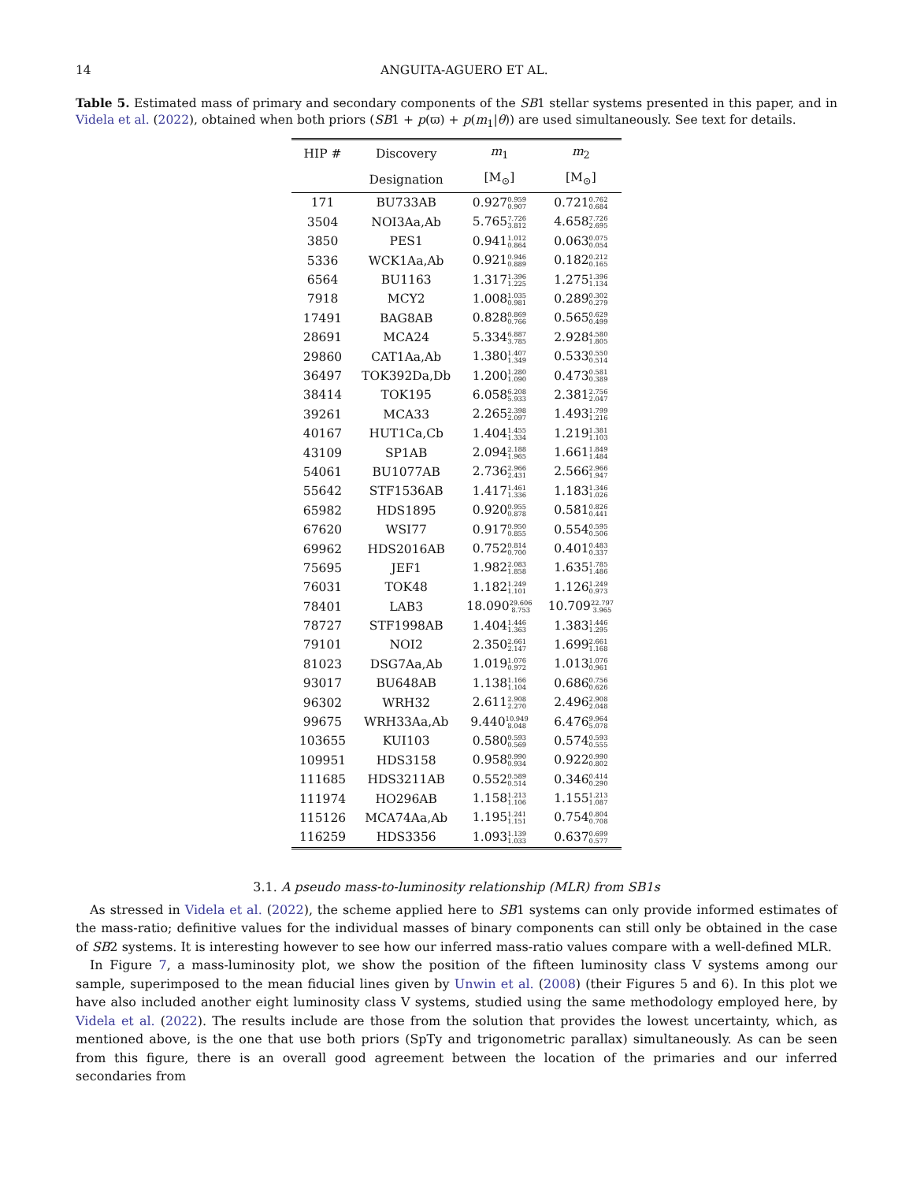14 ANGUITA-AGUERO ET AL.
Table 5. Estimated mass of primary and secondary components of the SB1 stellar systems presented in this paper, and in Videla et al. (2022), obtained when both priors (SB1 + p(ϖ) + p(m<sub>1</sub>|θ)) are used simultaneously. See text for details.
| HIP # | Discovery | m<sub>1</sub> | m<sub>2</sub> |
| --- | --- | --- | --- |
| | Designation | [M<sub>⊙</sub>] | [M<sub>⊙</sub>] |
| 171 | BU733AB | 0.927 <sup>0.959</sup><sub>0.907</sub> | 0.721 <sup>0.762</sup><sub>0.684</sub> |
| 3504 | NOI3Aa,Ab | 5.765 <sup>7.726</sup><sub>3.812</sub> | 4.658 <sup>7.726</sup><sub>2.695</sub> |
| 3850 | PES1 | 0.941 <sup>1.012</sup><sub>0.864</sub> | 0.063 <sup>0.075</sup><sub>0.054</sub> |
| 5336 | WCK1Aa,Ab | 0.921 <sup>0.946</sup><sub>0.889</sub> | 0.182 <sup>0.212</sup><sub>0.165</sub> |
| 6564 | BU1163 | 1.317 <sup>1.396</sup><sub>1.225</sub> | 1.275 <sup>1.396</sup><sub>1.134</sub> |
| 7918 | MCY2 | 1.008 <sup>1.035</sup><sub>0.981</sub> | 0.289 <sup>0.302</sup><sub>0.279</sub> |
| 17491 | BAG8AB | 0.828 <sup>0.869</sup><sub>0.766</sub> | 0.565 <sup>0.629</sup><sub>0.499</sub> |
| 28691 | MCA24 | 5.334 <sup>6.887</sup><sub>3.785</sub> | 2.928 <sup>4.580</sup><sub>1.805</sub> |
| 29860 | CAT1Aa,Ab | 1.380 <sup>1.407</sup><sub>1.349</sub> | 0.533 <sup>0.550</sup><sub>0.514</sub> |
| 36497 | TOK392Da,Db | 1.200 <sup>1.280</sup><sub>1.090</sub> | 0.473 <sup>0.581</sup><sub>0.389</sub> |
| 38414 | TOK195 | 6.058 <sup>6.208</sup><sub>5.933</sub> | 2.381 <sup>2.756</sup><sub>2.047</sub> |
| 39261 | MCA33 | 2.265 <sup>2.398</sup><sub>2.097</sub> | 1.493 <sup>1.799</sup><sub>1.216</sub> |
| 40167 | HUT1Ca,Cb | 1.404 <sup>1.455</sup><sub>1.334</sub> | 1.219 <sup>1.381</sup><sub>1.103</sub> |
| 43109 | SP1AB | 2.094 <sup>2.188</sup><sub>1.965</sub> | 1.661 <sup>1.849</sup><sub>1.484</sub> |
| 54061 | BU1077AB | 2.736 <sup>2.966</sup><sub>2.431</sub> | 2.566 <sup>2.966</sup><sub>1.947</sub> |
| 55642 | STF1536AB | 1.417 <sup>1.461</sup><sub>1.336</sub> | 1.183 <sup>1.346</sup><sub>1.026</sub> |
| 65982 | HDS1895 | 0.920 <sup>0.955</sup><sub>0.878</sub> | 0.581 <sup>0.826</sup><sub>0.441</sub> |
| 67620 | WSI77 | 0.917 <sup>0.950</sup><sub>0.855</sub> | 0.554 <sup>0.595</sup><sub>0.506</sub> |
| 69962 | HDS2016AB | 0.752 <sup>0.814</sup><sub>0.700</sub> | 0.401 <sup>0.483</sup><sub>0.337</sub> |
| 75695 | JEF1 | 1.982 <sup>2.083</sup><sub>1.858</sub> | 1.635 <sup>1.785</sup><sub>1.486</sub> |
| 76031 | TOK48 | 1.182 <sup>1.249</sup><sub>1.101</sub> | 1.126 <sup>1.249</sup><sub>0.973</sub> |
| 78401 | LAB3 | 18.090 <sup>29.606</sup><sub>8.753</sub> | 10.709 <sup>22.797</sup><sub>3.965</sub> |
| 78727 | STF1998AB | 1.404 <sup>1.446</sup><sub>1.363</sub> | 1.383 <sup>1.446</sup><sub>1.295</sub> |
| 79101 | NOI2 | 2.350 <sup>2.661</sup><sub>2.147</sub> | 1.699 <sup>2.661</sup><sub>1.168</sub> |
| 81023 | DSG7Aa,Ab | 1.019 <sup>1.076</sup><sub>0.972</sub> | 1.013 <sup>1.076</sup><sub>0.961</sub> |
| 93017 | BU648AB | 1.138 <sup>1.166</sup><sub>1.104</sub> | 0.686 <sup>0.756</sup><sub>0.626</sub> |
| 96302 | WRH32 | 2.611 <sup>2.908</sup><sub>2.270</sub> | 2.496 <sup>2.908</sup><sub>2.048</sub> |
| 99675 | WRH33Aa,Ab | 9.440 <sup>10.949</sup><sub>8.048</sub> | 6.476 <sup>9.964</sup><sub>5.078</sub> |
| 103655 | KUI103 | 0.580 <sup>0.593</sup><sub>0.569</sub> | 0.574 <sup>0.593</sup><sub>0.555</sub> |
| 109951 | HDS3158 | 0.958 <sup>0.990</sup><sub>0.934</sub> | 0.922 <sup>0.990</sup><sub>0.802</sub> |
| 111685 | HDS3211AB | 0.552 <sup>0.589</sup><sub>0.514</sub> | 0.346 <sup>0.414</sup><sub>0.290</sub> |
| 111974 | HO296AB | 1.158 <sup>1.213</sup><sub>1.106</sub> | 1.155 <sup>1.213</sup><sub>1.087</sub> |
| 115126 | MCA74Aa,Ab | 1.195 <sup>1.241</sup><sub>1.151</sub> | 0.754 <sup>0.804</sup><sub>0.708</sub> |
| 116259 | HDS3356 | 1.093 <sup>1.139</sup><sub>1.033</sub> | 0.637 <sup>0.699</sup><sub>0.577</sub> |
3.1. A pseudo mass-to-luminosity relationship (MLR) from SB1s
As stressed in Videla et al. (2022), the scheme applied here to SB1 systems can only provide informed estimates of the mass-ratio; definitive values for the individual masses of binary components can still only be obtained in the case of SB2 systems. It is interesting however to see how our inferred mass-ratio values compare with a well-defined MLR.
In Figure 7, a mass-luminosity plot, we show the position of the fifteen luminosity class V systems among our sample, superimposed to the mean fiducial lines given by Unwin et al. (2008) (their Figures 5 and 6). In this plot we have also included another eight luminosity class V systems, studied using the same methodology employed here, by Videla et al. (2022). The results include are those from the solution that provides the lowest uncertainty, which, as mentioned above, is the one that use both priors (SpTy and trigonometric parallax) simultaneously. As can be seen from this figure, there is an overall good agreement between the location of the primaries and our inferred secondaries from